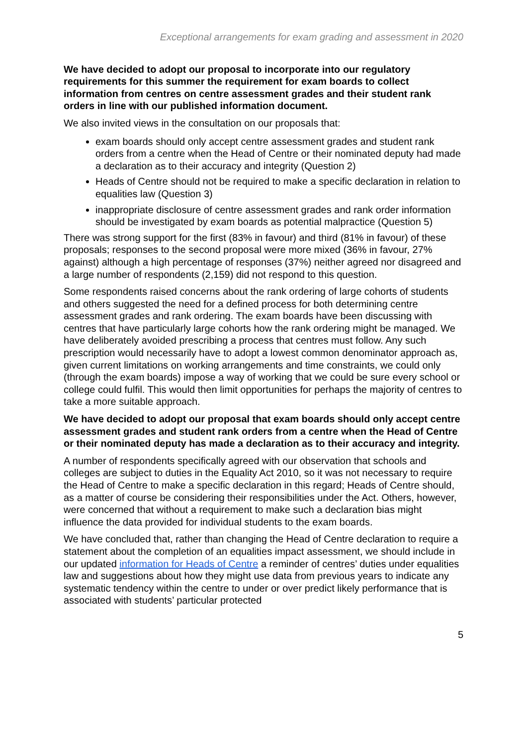Exceptional arrangements for exam grading and assessment in 2020
We have decided to adopt our proposal to incorporate into our regulatory requirements for this summer the requirement for exam boards to collect information from centres on centre assessment grades and their student rank orders in line with our published information document.
We also invited views in the consultation on our proposals that:
exam boards should only accept centre assessment grades and student rank orders from a centre when the Head of Centre or their nominated deputy had made a declaration as to their accuracy and integrity (Question 2)
Heads of Centre should not be required to make a specific declaration in relation to equalities law (Question 3)
inappropriate disclosure of centre assessment grades and rank order information should be investigated by exam boards as potential malpractice (Question 5)
There was strong support for the first (83% in favour) and third (81% in favour) of these proposals; responses to the second proposal were more mixed (36% in favour, 27% against) although a high percentage of responses (37%) neither agreed nor disagreed and a large number of respondents (2,159) did not respond to this question.
Some respondents raised concerns about the rank ordering of large cohorts of students and others suggested the need for a defined process for both determining centre assessment grades and rank ordering. The exam boards have been discussing with centres that have particularly large cohorts how the rank ordering might be managed. We have deliberately avoided prescribing a process that centres must follow. Any such prescription would necessarily have to adopt a lowest common denominator approach as, given current limitations on working arrangements and time constraints, we could only (through the exam boards) impose a way of working that we could be sure every school or college could fulfil. This would then limit opportunities for perhaps the majority of centres to take a more suitable approach.
We have decided to adopt our proposal that exam boards should only accept centre assessment grades and student rank orders from a centre when the Head of Centre or their nominated deputy has made a declaration as to their accuracy and integrity.
A number of respondents specifically agreed with our observation that schools and colleges are subject to duties in the Equality Act 2010, so it was not necessary to require the Head of Centre to make a specific declaration in this regard; Heads of Centre should, as a matter of course be considering their responsibilities under the Act. Others, however, were concerned that without a requirement to make such a declaration bias might influence the data provided for individual students to the exam boards.
We have concluded that, rather than changing the Head of Centre declaration to require a statement about the completion of an equalities impact assessment, we should include in our updated information for Heads of Centre a reminder of centres’ duties under equalities law and suggestions about how they might use data from previous years to indicate any systematic tendency within the centre to under or over predict likely performance that is associated with students’ particular protected
5